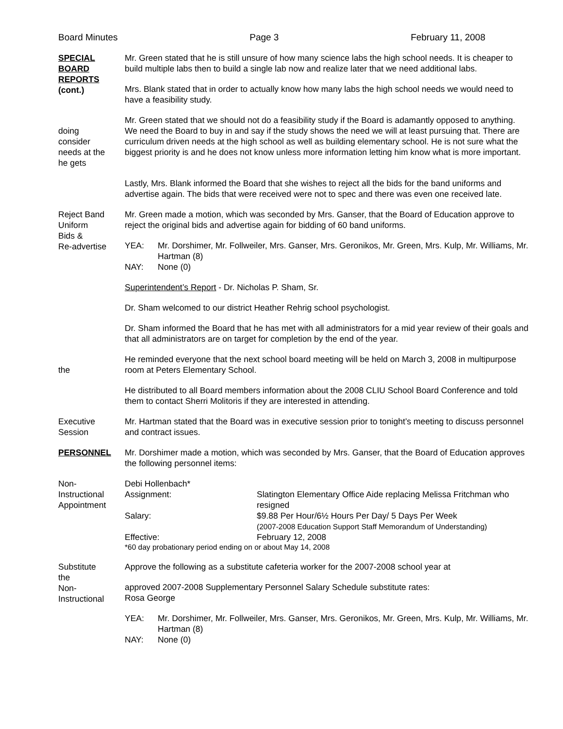Board Minutes Page 3 February 11, 2008
SPECIAL
BOARD
REPORTS
(cont.)
Mr. Green stated that he is still unsure of how many science labs the high school needs. It is cheaper to build multiple labs then to build a single lab now and realize later that we need additional labs.
Mrs. Blank stated that in order to actually know how many labs the high school needs we would need to have a feasibility study.
doing
consider
needs at the
he gets
Mr. Green stated that we should not do a feasibility study if the Board is adamantly opposed to anything. We need the Board to buy in and say if the study shows the need we will at least pursuing that. There are curriculum driven needs at the high school as well as building elementary school. He is not sure what the biggest priority is and he does not know unless more information letting him know what is more important.
Lastly, Mrs. Blank informed the Board that she wishes to reject all the bids for the band uniforms and advertise again. The bids that were received were not to spec and there was even one received late.
Reject Band
Uniform
Bids &
Re-advertise
Mr. Green made a motion, which was seconded by Mrs. Ganser, that the Board of Education approve to reject the original bids and advertise again for bidding of 60 band uniforms.
YEA: Mr. Dorshimer, Mr. Follweiler, Mrs. Ganser, Mrs. Geronikos, Mr. Green, Mrs. Kulp, Mr. Williams, Mr. Hartman (8)
NAY: None (0)
Superintendent’s Report - Dr. Nicholas P. Sham, Sr.
Dr. Sham welcomed to our district Heather Rehrig school psychologist.
Dr. Sham informed the Board that he has met with all administrators for a mid year review of their goals and that all administrators are on target for completion by the end of the year.
the He reminded everyone that the next school board meeting will be held on March 3, 2008 in multipurpose room at Peters Elementary School.
He distributed to all Board members information about the 2008 CLIU School Board Conference and told them to contact Sherri Molitoris if they are interested in attending.
Executive
Session
Mr. Hartman stated that the Board was in executive session prior to tonight’s meeting to discuss personnel and contract issues.
PERSONNEL Mr. Dorshimer made a motion, which was seconded by Mrs. Ganser, that the Board of Education approves the following personnel items:
Non-
Instructional
Appointment
Debi Hollenbach*
Assignment: Slatington Elementary Office Aide replacing Melissa Fritchman who resigned Salary: $9.88 Per Hour/6½ Hours Per Day/ 5 Days Per Week
(2007-2008 Education Support Staff Memorandum of Understanding) Effective: February 12, 2008
*60 day probationary period ending on or about May 14, 2008
Substitute
the
Non-
Instructional
Approve the following as a substitute cafeteria worker for the 2007-2008 school year at
approved 2007-2008 Supplementary Personnel Salary Schedule substitute rates:
Rosa George
YEA: Mr. Dorshimer, Mr. Follweiler, Mrs. Ganser, Mrs. Geronikos, Mr. Green, Mrs. Kulp, Mr. Williams, Mr. Hartman (8)
NAY: None (0)